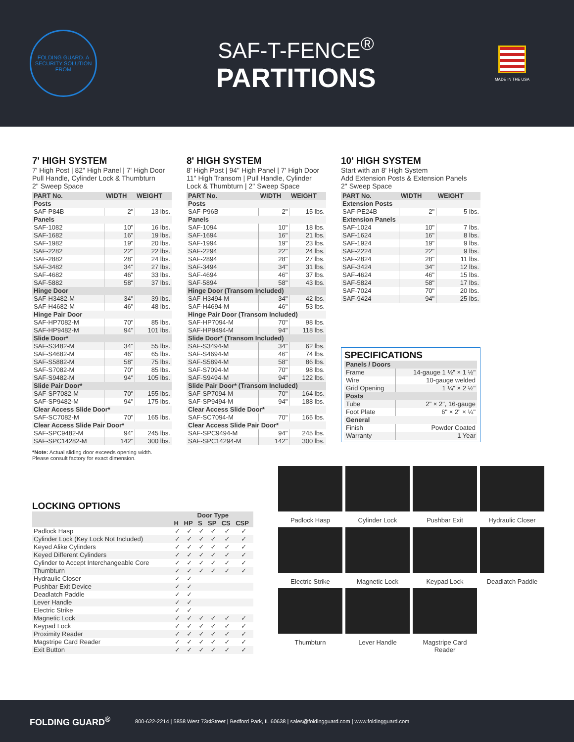FOLDING GUARD. A SECURITY SOLUTION FROM
SAF-T-FENCE<sup>®</sup>
PARTITIONS
MADE IN THE USA
7' HIGH SYSTEM
7' High Post | 82" High Panel | 7' High Door
Pull Handle, Cylinder Lock & Thumbturn
2" Sweep Space
| PART No. | WIDTH | WEIGHT |
| --- | --- | --- |
| Posts | | |
| SAF-P84B | 2" | 13 lbs. |
| Panels | | |
| SAF-1082 | 10" | 16 lbs. |
| SAF-1682 | 16" | 19 lbs. |
| SAF-1982 | 19" | 20 lbs. |
| SAF-2282 | 22" | 22 lbs. |
| SAF-2882 | 28" | 24 lbs. |
| SAF-3482 | 34" | 27 lbs. |
| SAF-4682 | 46" | 33 lbs. |
| SAF-5882 | 58" | 37 lbs. |
| Hinge Door | | |
| SAF-H3482-M | 34" | 39 lbs. |
| SAF-H4682-M | 46" | 48 lbs. |
| Hinge Pair Door | | |
| SAF-HP7082-M | 70" | 85 lbs. |
| SAF-HP9482-M | 94" | 101 lbs. |
| Slide Door* | | |
| SAF-S3482-M | 34" | 55 lbs. |
| SAF-S4682-M | 46" | 65 lbs. |
| SAF-S5882-M | 58" | 75 lbs. |
| SAF-S7082-M | 70" | 85 lbs. |
| SAF-S9482-M | 94" | 105 lbs. |
| Slide Pair Door* | | |
| SAF-SP7082-M | 70" | 155 lbs. |
| SAF-SP9482-M | 94" | 175 lbs. |
| Clear Access Slide Door* | | |
| SAF-SC7082-M | 70" | 165 lbs. |
| Clear Access Slide Pair Door* | | |
| SAF-SPC9482-M | 94" | 245 lbs. |
| SAF-SPC14282-M | 142" | 300 lbs. |
*Note: Actual sliding door exceeds opening width.
Please consult factory for exact dimension.
8' HIGH SYSTEM
8' High Post | 94" High Panel | 7' High Door
11" High Transom | Pull Handle, Cylinder
Lock & Thumbturn | 2" Sweep Space
| PART No. | WIDTH | WEIGHT |
| --- | --- | --- |
| Posts | | |
| SAF-P96B | 2" | 15 lbs. |
| Panels | | |
| SAF-1094 | 10" | 18 lbs. |
| SAF-1694 | 16" | 21 lbs. |
| SAF-1994 | 19" | 23 lbs. |
| SAF-2294 | 22" | 24 lbs. |
| SAF-2894 | 28" | 27 lbs. |
| SAF-3494 | 34" | 31 lbs. |
| SAF-4694 | 46" | 37 lbs. |
| SAF-5894 | 58" | 43 lbs. |
| Hinge Door (Transom Included) | | |
| SAF-H3494-M | 34" | 42 lbs. |
| SAF-H4694-M | 46" | 53 lbs. |
| Hinge Pair Door (Transom Included) | | |
| SAF-HP7094-M | 70" | 98 lbs. |
| SAF-HP9494-M | 94" | 118 lbs. |
| Slide Door* (Transom Included) | | |
| SAF-S3494-M | 34" | 62 lbs. |
| SAF-S4694-M | 46" | 74 lbs. |
| SAF-S5894-M | 58" | 86 lbs. |
| SAF-S7094-M | 70" | 98 lbs. |
| SAF-S9494-M | 94" | 122 lbs. |
| Slide Pair Door* (Transom Included) | | |
| SAF-SP7094-M | 70" | 164 lbs. |
| SAF-SP9494-M | 94" | 188 lbs. |
| Clear Access Slide Door* | | |
| SAF-SC7094-M | 70" | 165 lbs. |
| Clear Access Slide Pair Door* | | |
| SAF-SPC9494-M | 94" | 245 lbs. |
| SAF-SPC14294-M | 142" | 300 lbs. |
10' HIGH SYSTEM
Start with an 8' High System
Add Extension Posts & Extension Panels
2" Sweep Space
| PART No. | WIDTH | WEIGHT |
| --- | --- | --- |
| Extension Posts | | |
| SAF-PE24B | 2" | 5 lbs. |
| Extension Panels | | |
| SAF-1024 | 10" | 7 lbs. |
| SAF-1624 | 16" | 8 lbs. |
| SAF-1924 | 19" | 9 lbs. |
| SAF-2224 | 22" | 9 lbs. |
| SAF-2824 | 28" | 11 lbs. |
| SAF-3424 | 34" | 12 lbs. |
| SAF-4624 | 46" | 15 lbs. |
| SAF-5824 | 58" | 17 lbs. |
| SAF-7024 | 70" | 20 lbs. |
| SAF-9424 | 94" | 25 lbs. |
SPECIFICATIONS
| Panels / Doors | |
| Frame | 14-gauge 1 ½" × 1 ½" |
| Wire | 10-gauge welded |
| Grid Opening | 1 ¼" × 2 ½" |
| Posts | |
| Tube | 2" × 2", 16-gauge |
| Foot Plate | 6" × 2" × ¼" |
| General | |
| Finish | Powder Coated |
| Warranty | 1 Year |
LOCKING OPTIONS
| | Door Type | | | | | |
| --- | --- | --- | --- | --- | --- | --- |
| | H | HP | S | SP | CS | CSP |
| Padlock Hasp | ✓ | ✓ | ✓ | ✓ | ✓ | ✓ |
| Cylinder Lock (Key Lock Not Included) | ✓ | ✓ | ✓ | ✓ | ✓ | ✓ |
| Keyed Alike Cylinders | ✓ | ✓ | ✓ | ✓ | ✓ | ✓ |
| Keyed Different Cylinders | ✓ | ✓ | ✓ | ✓ | ✓ | ✓ |
| Cylinder to Accept Interchangeable Core | ✓ | ✓ | ✓ | ✓ | ✓ | ✓ |
| Thumbturn | ✓ | ✓ | ✓ | ✓ | ✓ | ✓ |
| Hydraulic Closer | ✓ | ✓ | | | | |
| Pushbar Exit Device | ✓ | ✓ | | | | |
| Deadlatch Paddle | ✓ | ✓ | | | | |
| Lever Handle | ✓ | ✓ | | | | |
| Electric Strike | ✓ | ✓ | | | | |
| Magnetic Lock | ✓ | ✓ | ✓ | ✓ | ✓ | ✓ |
| Keypad Lock | ✓ | ✓ | ✓ | ✓ | ✓ | ✓ |
| Proximity Reader | ✓ | ✓ | ✓ | ✓ | ✓ | ✓ |
| Magstripe Card Reader | ✓ | ✓ | ✓ | ✓ | ✓ | ✓ |
| Exit Button | ✓ | ✓ | ✓ | ✓ | ✓ | ✓ |
Padlock Hasp
Cylinder Lock
Pushbar Exit
Hydraulic Closer
Electric Strike
Magnetic Lock
Keypad Lock
Deadlatch Paddle
Thumbturn
Lever Handle
Magstripe Card Reader
FOLDING GUARD<sup>®</sup> 800-622-2214 | 5858 West 73<sup>rd</sup> Street | Bedford Park, IL 60638 | sales@foldingguard.com | www.foldingguard.com